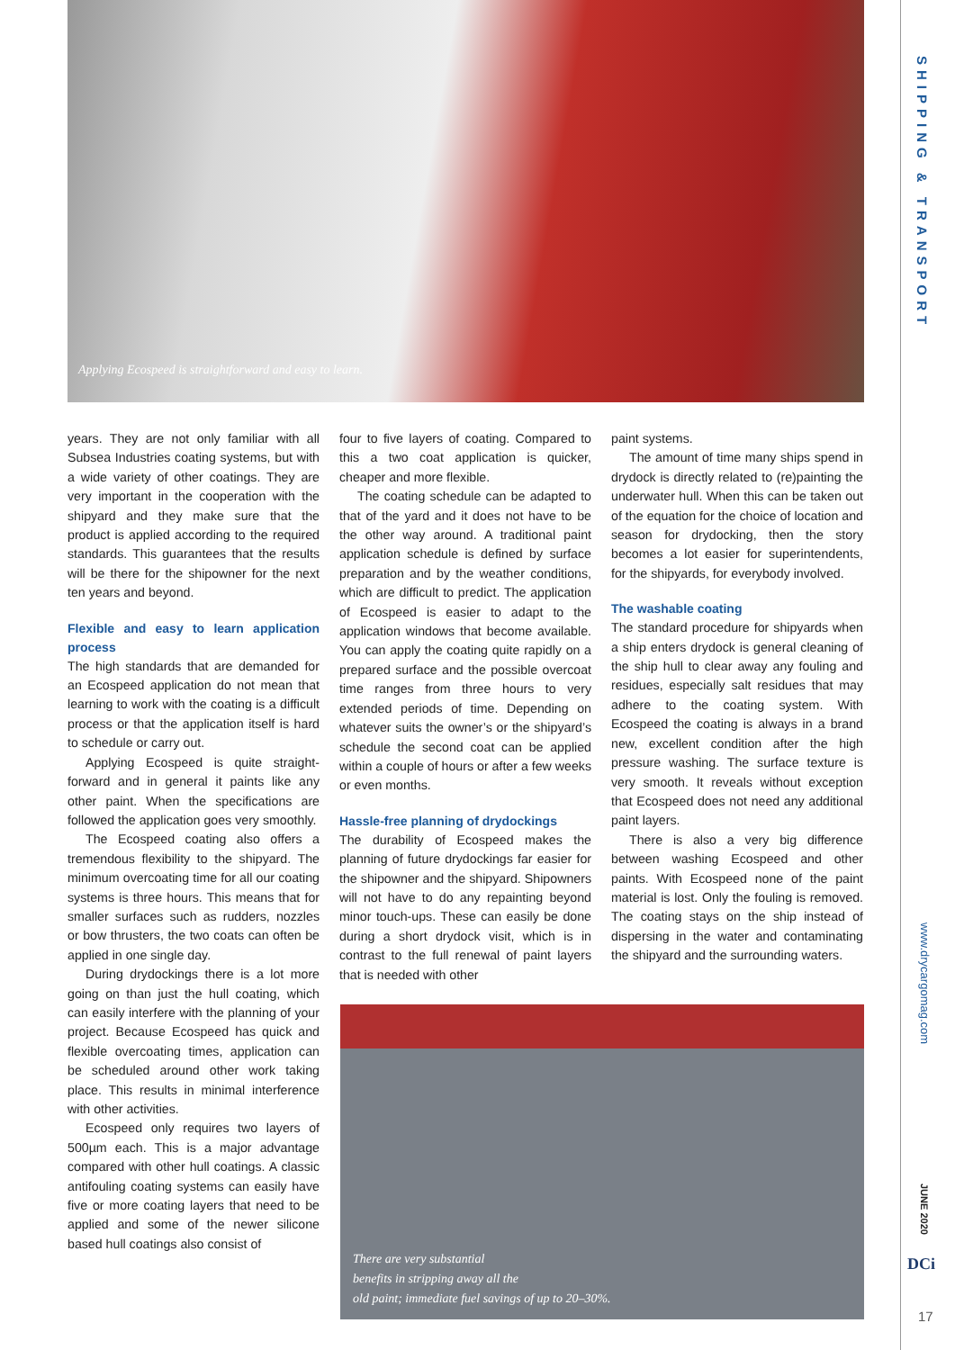SHIPPING & TRANSPORT
www.drycargomag.com
JUNE 2020
DCi
17
Applying Ecospeed is straightforward and easy to learn.
years. They are not only familiar with all Subsea Industries coating systems, but with a wide variety of other coatings. They are very important in the cooperation with the shipyard and they make sure that the product is applied according to the required standards. This guarantees that the results will be there for the shipowner for the next ten years and beyond.
Flexible and easy to learn application process
The high standards that are demanded for an Ecospeed application do not mean that learning to work with the coating is a difficult process or that the application itself is hard to schedule or carry out.
Applying Ecospeed is quite straight-forward and in general it paints like any other paint. When the specifications are followed the application goes very smoothly.
The Ecospeed coating also offers a tremendous flexibility to the shipyard. The minimum overcoating time for all our coating systems is three hours. This means that for smaller surfaces such as rudders, nozzles or bow thrusters, the two coats can often be applied in one single day.
During drydockings there is a lot more going on than just the hull coating, which can easily interfere with the planning of your project. Because Ecospeed has quick and flexible overcoating times, application can be scheduled around other work taking place. This results in minimal interference with other activities.
Ecospeed only requires two layers of 500µm each. This is a major advantage compared with other hull coatings. A classic antifouling coating systems can easily have five or more coating layers that need to be applied and some of the newer silicone based hull coatings also consist of
four to five layers of coating. Compared to this a two coat application is quicker, cheaper and more flexible.
The coating schedule can be adapted to that of the yard and it does not have to be the other way around. A traditional paint application schedule is defined by surface preparation and by the weather conditions, which are difficult to predict. The application of Ecospeed is easier to adapt to the application windows that become available. You can apply the coating quite rapidly on a prepared surface and the possible overcoat time ranges from three hours to very extended periods of time. Depending on whatever suits the owner’s or the shipyard’s schedule the second coat can be applied within a couple of hours or after a few weeks or even months.
Hassle-free planning of drydockings
The durability of Ecospeed makes the planning of future drydockings far easier for the shipowner and the shipyard. Shipowners will not have to do any repainting beyond minor touch-ups. These can easily be done during a short drydock visit, which is in contrast to the full renewal of paint layers that is needed with other
paint systems.
The amount of time many ships spend in drydock is directly related to (re)painting the underwater hull. When this can be taken out of the equation for the choice of location and season for drydocking, then the story becomes a lot easier for superintendents, for the shipyards, for everybody involved.
The washable coating
The standard procedure for shipyards when a ship enters drydock is general cleaning of the ship hull to clear away any fouling and residues, especially salt residues that may adhere to the coating system. With Ecospeed the coating is always in a brand new, excellent condition after the high pressure washing. The surface texture is very smooth. It reveals without exception that Ecospeed does not need any additional paint layers.
There is also a very big difference between washing Ecospeed and other paints. With Ecospeed none of the paint material is lost. Only the fouling is removed. The coating stays on the ship instead of dispersing in the water and contaminating the shipyard and the surrounding waters.
There are very substantial
benefits in stripping away all the
old paint; immediate fuel savings of up to 20–30%.